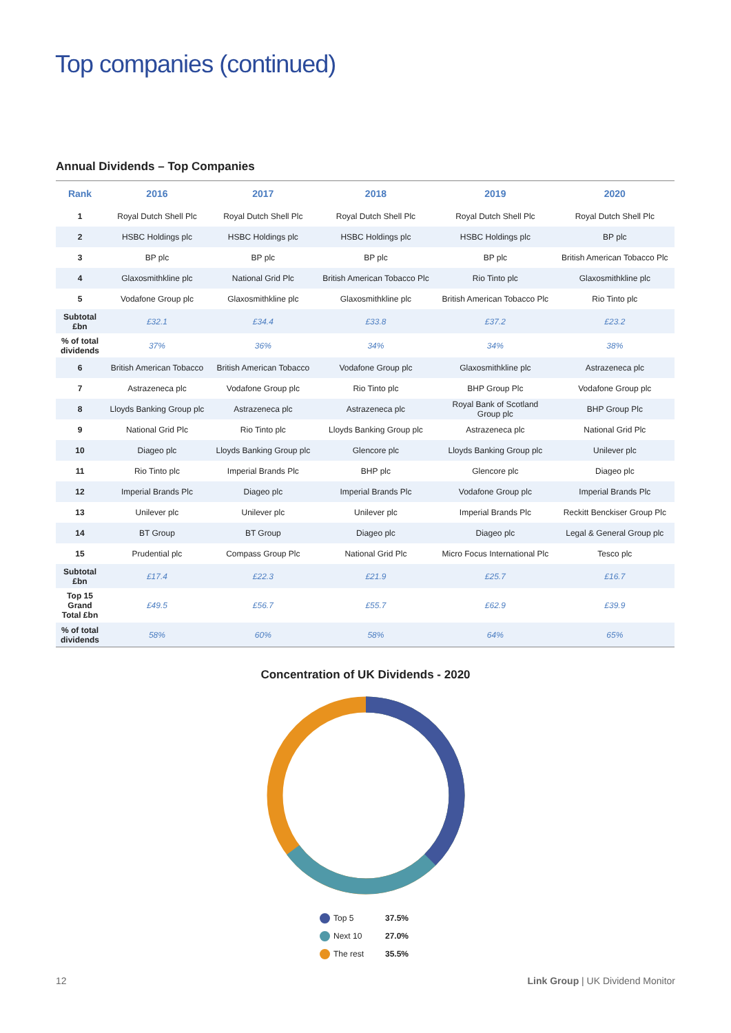Top companies (continued)
Annual Dividends – Top Companies
| Rank | 2016 | 2017 | 2018 | 2019 | 2020 |
| --- | --- | --- | --- | --- | --- |
| 1 | Royal Dutch Shell Plc | Royal Dutch Shell Plc | Royal Dutch Shell Plc | Royal Dutch Shell Plc | Royal Dutch Shell Plc |
| 2 | HSBC Holdings plc | HSBC Holdings plc | HSBC Holdings plc | HSBC Holdings plc | BP plc |
| 3 | BP plc | BP plc | BP plc | BP plc | British American Tobacco Plc |
| 4 | Glaxosmithkline plc | National Grid Plc | British American Tobacco Plc | Rio Tinto plc | Glaxosmithkline plc |
| 5 | Vodafone Group plc | Glaxosmithkline plc | Glaxosmithkline plc | British American Tobacco Plc | Rio Tinto plc |
| Subtotal £bn | £32.1 | £34.4 | £33.8 | £37.2 | £23.2 |
| % of total dividends | 37% | 36% | 34% | 34% | 38% |
| 6 | British American Tobacco | British American Tobacco | Vodafone Group plc | Glaxosmithkline plc | Astrazeneca plc |
| 7 | Astrazeneca plc | Vodafone Group plc | Rio Tinto plc | BHP Group Plc | Vodafone Group plc |
| 8 | Lloyds Banking Group plc | Astrazeneca plc | Astrazeneca plc | Royal Bank of Scotland Group plc | BHP Group Plc |
| 9 | National Grid Plc | Rio Tinto plc | Lloyds Banking Group plc | Astrazeneca plc | National Grid Plc |
| 10 | Diageo plc | Lloyds Banking Group plc | Glencore plc | Lloyds Banking Group plc | Unilever plc |
| 11 | Rio Tinto plc | Imperial Brands Plc | BHP plc | Glencore plc | Diageo plc |
| 12 | Imperial Brands Plc | Diageo plc | Imperial Brands Plc | Vodafone Group plc | Imperial Brands Plc |
| 13 | Unilever plc | Unilever plc | Unilever plc | Imperial Brands Plc | Reckitt Benckiser Group Plc |
| 14 | BT Group | BT Group | Diageo plc | Diageo plc | Legal & General Group plc |
| 15 | Prudential plc | Compass Group Plc | National Grid Plc | Micro Focus International Plc | Tesco plc |
| Subtotal £bn | £17.4 | £22.3 | £21.9 | £25.7 | £16.7 |
| Top 15 Grand Total £bn | £49.5 | £56.7 | £55.7 | £62.9 | £39.9 |
| % of total dividends | 58% | 60% | 58% | 64% | 65% |
Concentration of UK Dividends - 2020
Top 5 37.5%
Next 10 27.0%
The rest 35.5%
12
Link Group | UK Dividend Monitor